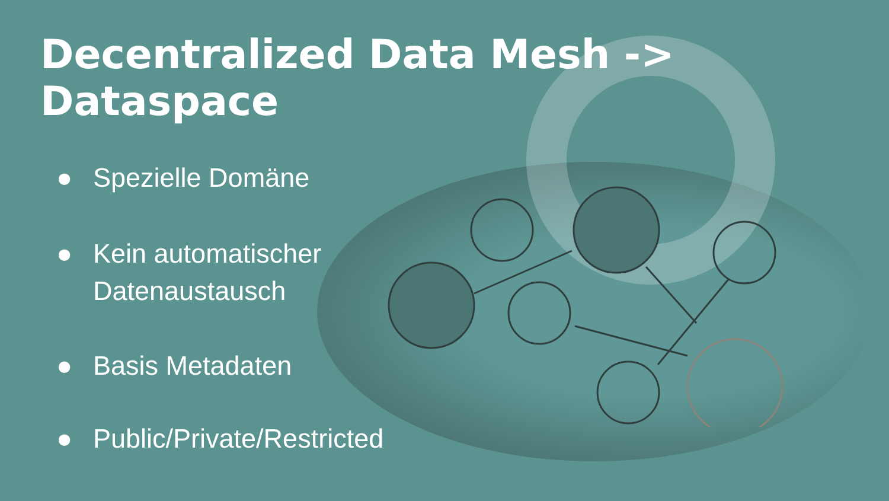Decentralized Data Mesh -> Dataspace
● Spezielle Domäne
● Kein automatischer
Datenaustausch
● Basis Metadaten
● Public/Private/Restricted